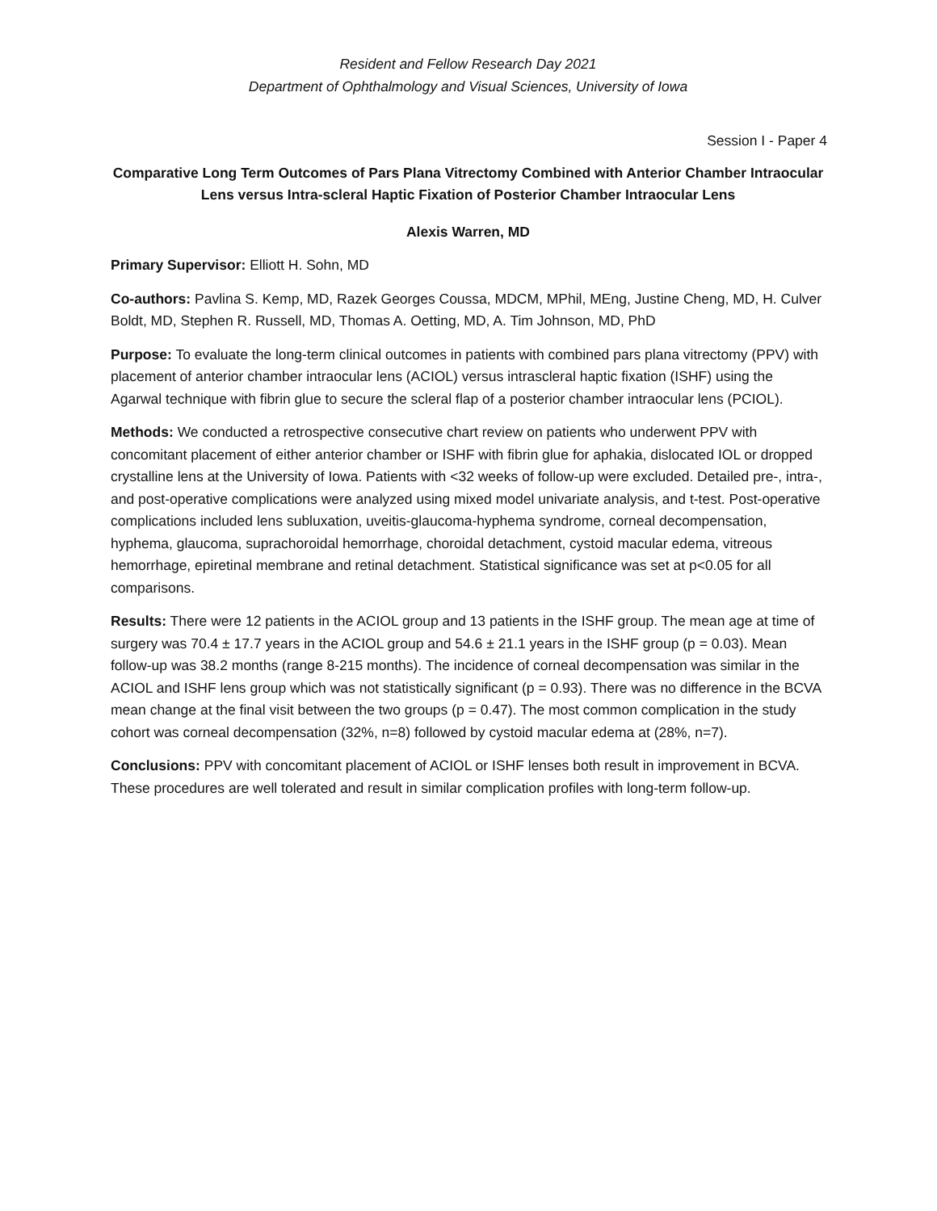Resident and Fellow Research Day 2021
Department of Ophthalmology and Visual Sciences, University of Iowa
Session I - Paper 4
Comparative Long Term Outcomes of Pars Plana Vitrectomy Combined with Anterior Chamber Intraocular Lens versus Intra-scleral Haptic Fixation of Posterior Chamber Intraocular Lens
Alexis Warren, MD
Primary Supervisor: Elliott H. Sohn, MD
Co-authors: Pavlina S. Kemp, MD, Razek Georges Coussa, MDCM, MPhil, MEng, Justine Cheng, MD, H. Culver Boldt, MD, Stephen R. Russell, MD, Thomas A. Oetting, MD, A. Tim Johnson, MD, PhD
Purpose: To evaluate the long-term clinical outcomes in patients with combined pars plana vitrectomy (PPV) with placement of anterior chamber intraocular lens (ACIOL) versus intrascleral haptic fixation (ISHF) using the Agarwal technique with fibrin glue to secure the scleral flap of a posterior chamber intraocular lens (PCIOL).
Methods: We conducted a retrospective consecutive chart review on patients who underwent PPV with concomitant placement of either anterior chamber or ISHF with fibrin glue for aphakia, dislocated IOL or dropped crystalline lens at the University of Iowa. Patients with <32 weeks of follow-up were excluded. Detailed pre-, intra-, and post-operative complications were analyzed using mixed model univariate analysis, and t-test. Post-operative complications included lens subluxation, uveitis-glaucoma-hyphema syndrome, corneal decompensation, hyphema, glaucoma, suprachoroidal hemorrhage, choroidal detachment, cystoid macular edema, vitreous hemorrhage, epiretinal membrane and retinal detachment. Statistical significance was set at p<0.05 for all comparisons.
Results: There were 12 patients in the ACIOL group and 13 patients in the ISHF group. The mean age at time of surgery was 70.4 ± 17.7 years in the ACIOL group and 54.6 ± 21.1 years in the ISHF group (p = 0.03). Mean follow-up was 38.2 months (range 8-215 months). The incidence of corneal decompensation was similar in the ACIOL and ISHF lens group which was not statistically significant (p = 0.93). There was no difference in the BCVA mean change at the final visit between the two groups (p = 0.47). The most common complication in the study cohort was corneal decompensation (32%, n=8) followed by cystoid macular edema at (28%, n=7).
Conclusions: PPV with concomitant placement of ACIOL or ISHF lenses both result in improvement in BCVA. These procedures are well tolerated and result in similar complication profiles with long-term follow-up.